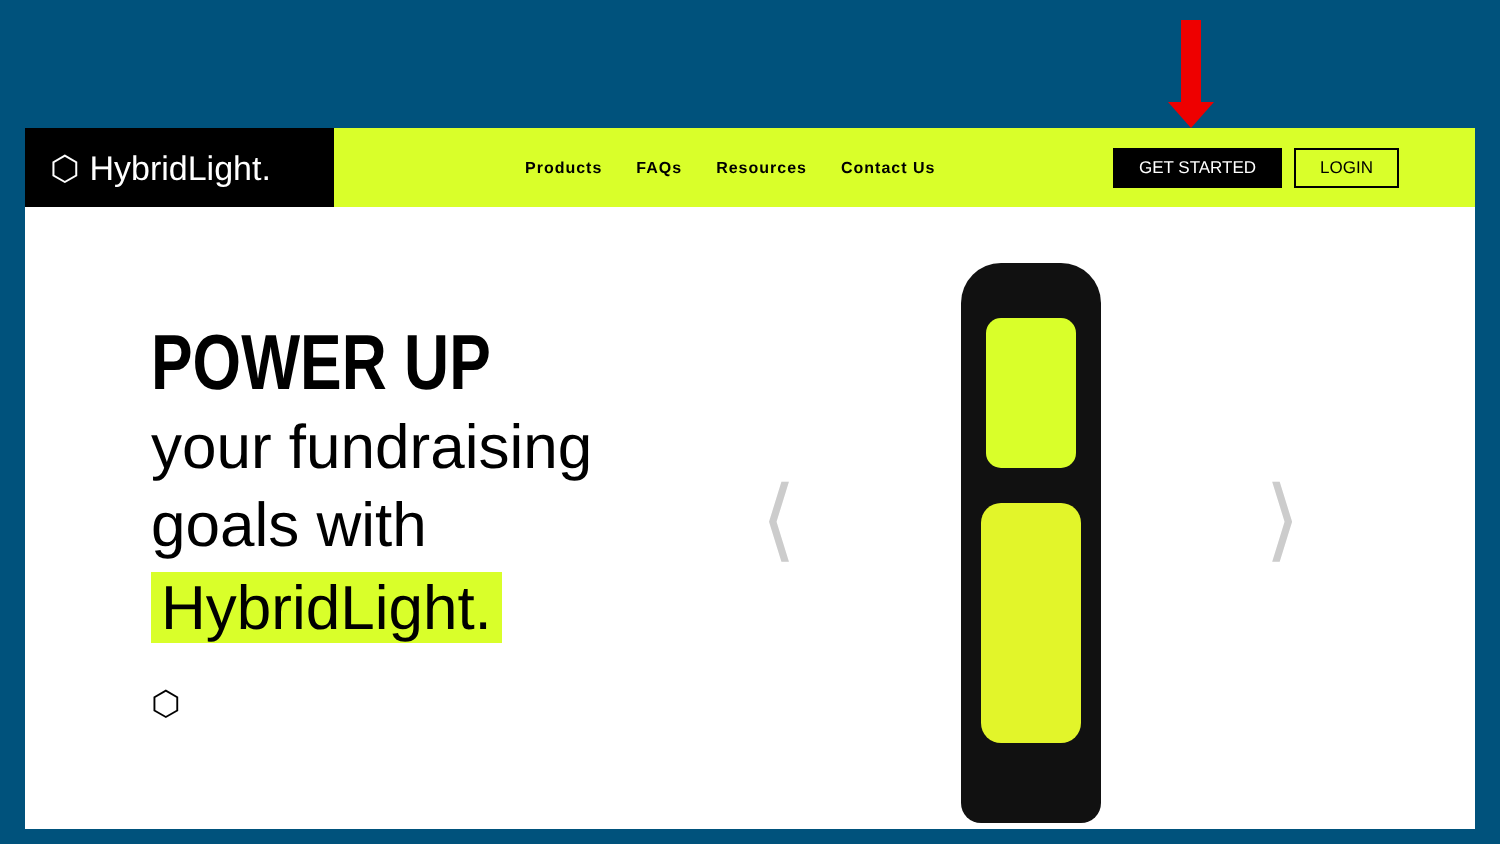⬡ HybridLight.
Products FAQs Resources Contact Us
GET STARTED LOGIN
POWER UP
your fundraising
goals with
HybridLight.
⬡
⟨ ⟩